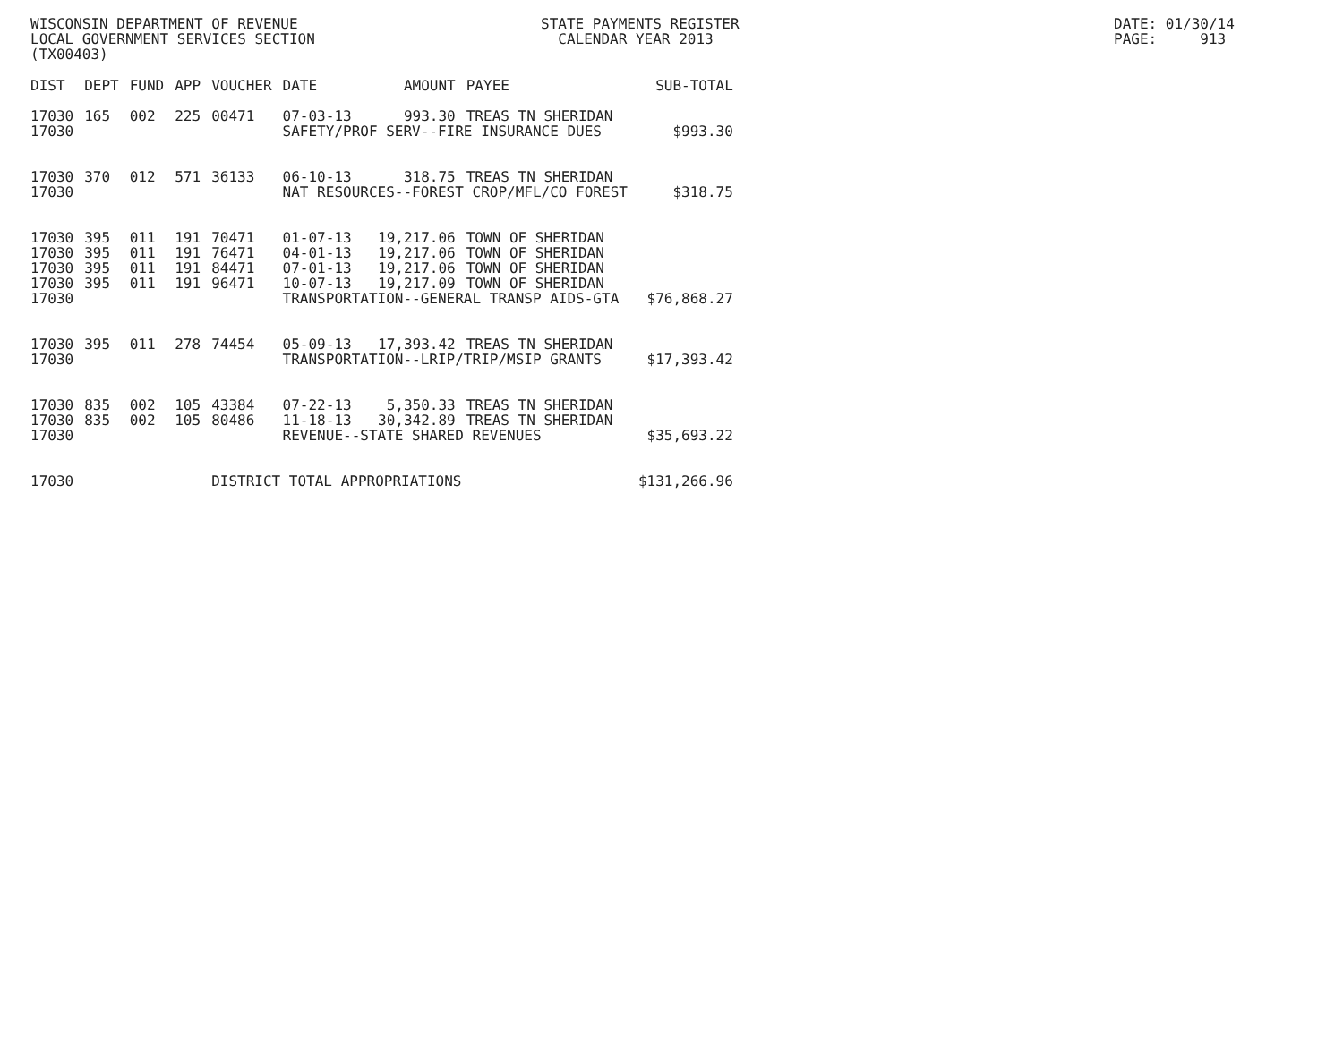WISCONSIN DEPARTMENT OF REVENUE LOCAL GOVERNMENT SERVICES SECTION (TX00403)
STATE PAYMENTS REGISTER CALENDAR YEAR 2013
DATE: 01/30/14 PAGE: 913
| DIST | DEPT | FUND | APP | VOUCHER | DATE | AMOUNT | PAYEE | SUB-TOTAL |
| --- | --- | --- | --- | --- | --- | --- | --- | --- |
| 17030 | 165 | 002 | 225 | 00471 | 07-03-13 | 993.30 | TREAS TN SHERIDAN | |
| 17030 | | | | | SAFETY/PROF SERV--FIRE INSURANCE DUES | | | $993.30 |
| 17030 | 370 | 012 | 571 | 36133 | 06-10-13 | 318.75 | TREAS TN SHERIDAN | |
| 17030 | | | | | NAT RESOURCES--FOREST CROP/MFL/CO FOREST | | | $318.75 |
| 17030 | 395 | 011 | 191 | 70471 | 01-07-13 | 19,217.06 | TOWN OF SHERIDAN | |
| 17030 | 395 | 011 | 191 | 76471 | 04-01-13 | 19,217.06 | TOWN OF SHERIDAN | |
| 17030 | 395 | 011 | 191 | 84471 | 07-01-13 | 19,217.06 | TOWN OF SHERIDAN | |
| 17030 | 395 | 011 | 191 | 96471 | 10-07-13 | 19,217.09 | TOWN OF SHERIDAN | |
| 17030 | | | | | TRANSPORTATION--GENERAL TRANSP AIDS-GTA | | | $76,868.27 |
| 17030 | 395 | 011 | 278 | 74454 | 05-09-13 | 17,393.42 | TREAS TN SHERIDAN | |
| 17030 | | | | | TRANSPORTATION--LRIP/TRIP/MSIP GRANTS | | | $17,393.42 |
| 17030 | 835 | 002 | 105 | 43384 | 07-22-13 | 5,350.33 | TREAS TN SHERIDAN | |
| 17030 | 835 | 002 | 105 | 80486 | 11-18-13 | 30,342.89 | TREAS TN SHERIDAN | |
| 17030 | | | | | REVENUE--STATE SHARED REVENUES | | | $35,693.22 |
| 17030 | | | | DISTRICT TOTAL APPROPRIATIONS | | | | $131,266.96 |